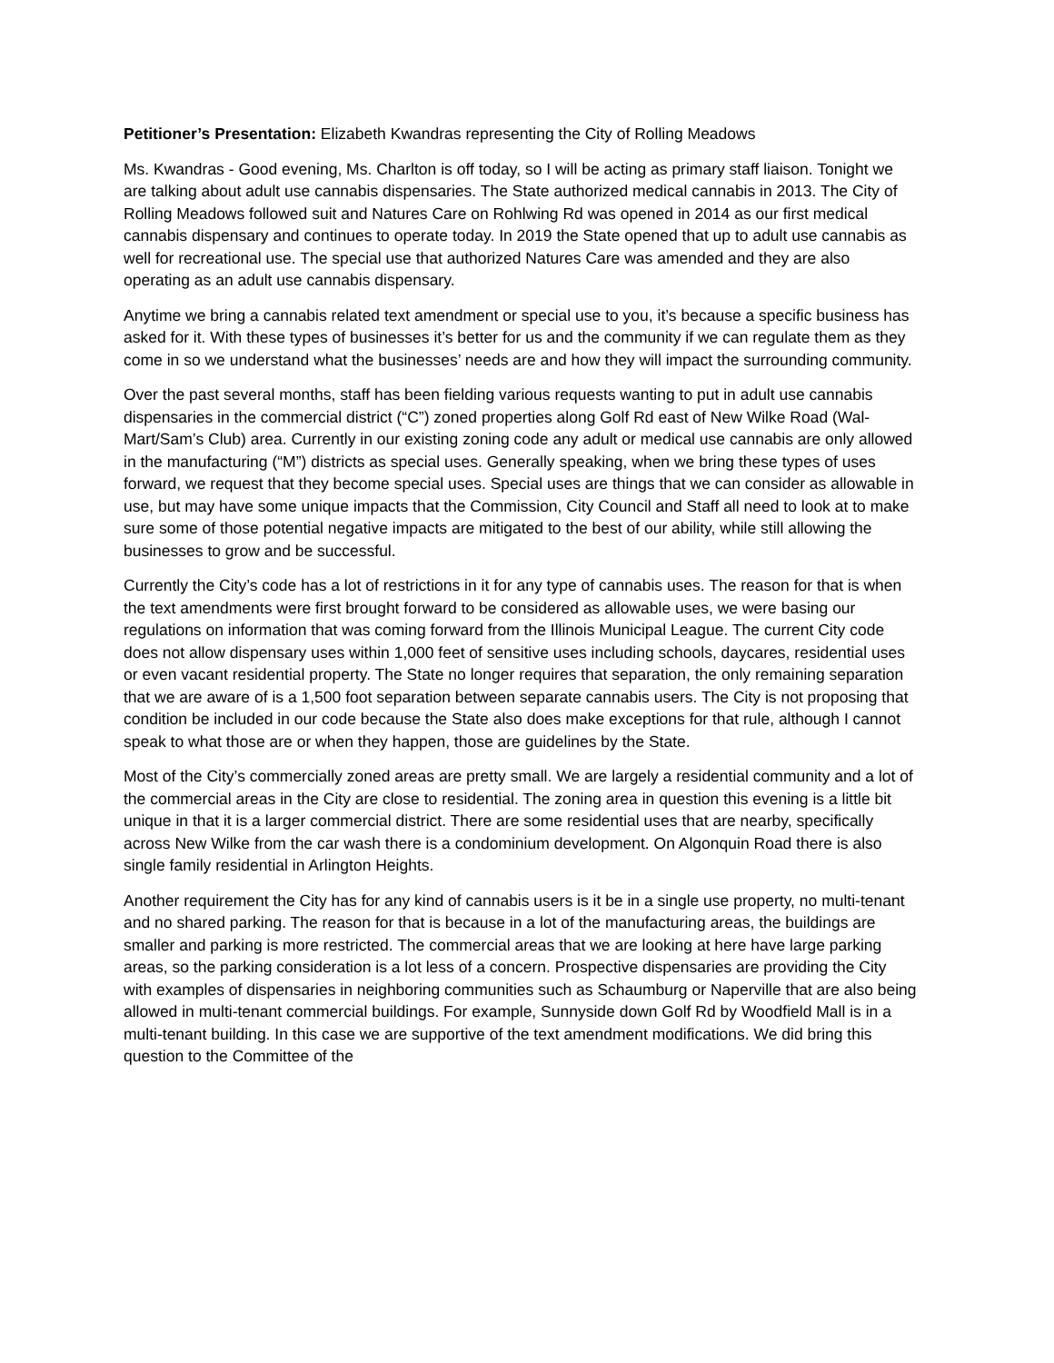Petitioner’s Presentation: Elizabeth Kwandras representing the City of Rolling Meadows
Ms. Kwandras - Good evening, Ms. Charlton is off today, so I will be acting as primary staff liaison. Tonight we are talking about adult use cannabis dispensaries. The State authorized medical cannabis in 2013. The City of Rolling Meadows followed suit and Natures Care on Rohlwing Rd was opened in 2014 as our first medical cannabis dispensary and continues to operate today. In 2019 the State opened that up to adult use cannabis as well for recreational use. The special use that authorized Natures Care was amended and they are also operating as an adult use cannabis dispensary.
Anytime we bring a cannabis related text amendment or special use to you, it’s because a specific business has asked for it. With these types of businesses it’s better for us and the community if we can regulate them as they come in so we understand what the businesses’ needs are and how they will impact the surrounding community.
Over the past several months, staff has been fielding various requests wanting to put in adult use cannabis dispensaries in the commercial district (“C”) zoned properties along Golf Rd east of New Wilke Road (Wal-Mart/Sam’s Club) area. Currently in our existing zoning code any adult or medical use cannabis are only allowed in the manufacturing (“M”) districts as special uses. Generally speaking, when we bring these types of uses forward, we request that they become special uses. Special uses are things that we can consider as allowable in use, but may have some unique impacts that the Commission, City Council and Staff all need to look at to make sure some of those potential negative impacts are mitigated to the best of our ability, while still allowing the businesses to grow and be successful.
Currently the City’s code has a lot of restrictions in it for any type of cannabis uses. The reason for that is when the text amendments were first brought forward to be considered as allowable uses, we were basing our regulations on information that was coming forward from the Illinois Municipal League. The current City code does not allow dispensary uses within 1,000 feet of sensitive uses including schools, daycares, residential uses or even vacant residential property. The State no longer requires that separation, the only remaining separation that we are aware of is a 1,500 foot separation between separate cannabis users. The City is not proposing that condition be included in our code because the State also does make exceptions for that rule, although I cannot speak to what those are or when they happen, those are guidelines by the State.
Most of the City’s commercially zoned areas are pretty small. We are largely a residential community and a lot of the commercial areas in the City are close to residential. The zoning area in question this evening is a little bit unique in that it is a larger commercial district. There are some residential uses that are nearby, specifically across New Wilke from the car wash there is a condominium development. On Algonquin Road there is also single family residential in Arlington Heights.
Another requirement the City has for any kind of cannabis users is it be in a single use property, no multi-tenant and no shared parking. The reason for that is because in a lot of the manufacturing areas, the buildings are smaller and parking is more restricted. The commercial areas that we are looking at here have large parking areas, so the parking consideration is a lot less of a concern. Prospective dispensaries are providing the City with examples of dispensaries in neighboring communities such as Schaumburg or Naperville that are also being allowed in multi-tenant commercial buildings. For example, Sunnyside down Golf Rd by Woodfield Mall is in a multi-tenant building. In this case we are supportive of the text amendment modifications. We did bring this question to the Committee of the